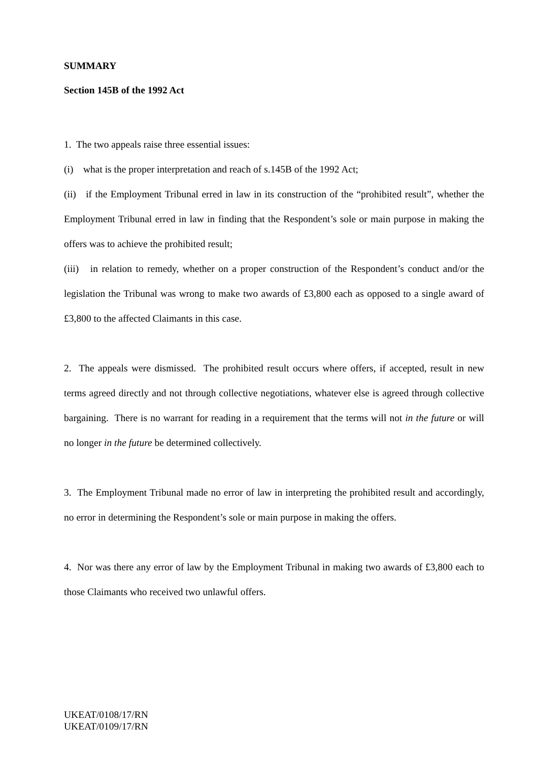SUMMARY
Section 145B of the 1992 Act
1. The two appeals raise three essential issues:
(i) what is the proper interpretation and reach of s.145B of the 1992 Act;
(ii) if the Employment Tribunal erred in law in its construction of the “prohibited result”, whether the Employment Tribunal erred in law in finding that the Respondent’s sole or main purpose in making the offers was to achieve the prohibited result;
(iii) in relation to remedy, whether on a proper construction of the Respondent’s conduct and/or the legislation the Tribunal was wrong to make two awards of £3,800 each as opposed to a single award of £3,800 to the affected Claimants in this case.
2. The appeals were dismissed. The prohibited result occurs where offers, if accepted, result in new terms agreed directly and not through collective negotiations, whatever else is agreed through collective bargaining. There is no warrant for reading in a requirement that the terms will not in the future or will no longer in the future be determined collectively.
3. The Employment Tribunal made no error of law in interpreting the prohibited result and accordingly, no error in determining the Respondent’s sole or main purpose in making the offers.
4. Nor was there any error of law by the Employment Tribunal in making two awards of £3,800 each to those Claimants who received two unlawful offers.
UKEAT/0108/17/RN
UKEAT/0109/17/RN